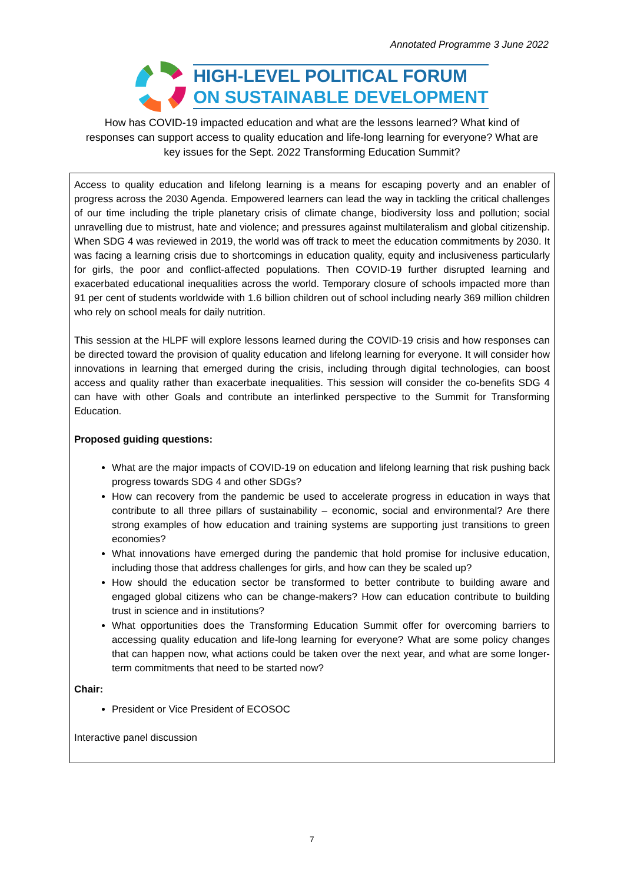Annotated Programme 3 June 2022
HIGH-LEVEL POLITICAL FORUM
ON SUSTAINABLE DEVELOPMENT
How has COVID-19 impacted education and what are the lessons learned? What kind of responses can support access to quality education and life-long learning for everyone? What are key issues for the Sept. 2022 Transforming Education Summit?
Access to quality education and lifelong learning is a means for escaping poverty and an enabler of progress across the 2030 Agenda. Empowered learners can lead the way in tackling the critical challenges of our time including the triple planetary crisis of climate change, biodiversity loss and pollution; social unravelling due to mistrust, hate and violence; and pressures against multilateralism and global citizenship. When SDG 4 was reviewed in 2019, the world was off track to meet the education commitments by 2030. It was facing a learning crisis due to shortcomings in education quality, equity and inclusiveness particularly for girls, the poor and conflict-affected populations. Then COVID-19 further disrupted learning and exacerbated educational inequalities across the world. Temporary closure of schools impacted more than 91 per cent of students worldwide with 1.6 billion children out of school including nearly 369 million children who rely on school meals for daily nutrition.
This session at the HLPF will explore lessons learned during the COVID-19 crisis and how responses can be directed toward the provision of quality education and lifelong learning for everyone. It will consider how innovations in learning that emerged during the crisis, including through digital technologies, can boost access and quality rather than exacerbate inequalities. This session will consider the co-benefits SDG 4 can have with other Goals and contribute an interlinked perspective to the Summit for Transforming Education.
Proposed guiding questions:
What are the major impacts of COVID-19 on education and lifelong learning that risk pushing back progress towards SDG 4 and other SDGs?
How can recovery from the pandemic be used to accelerate progress in education in ways that contribute to all three pillars of sustainability – economic, social and environmental? Are there strong examples of how education and training systems are supporting just transitions to green economies?
What innovations have emerged during the pandemic that hold promise for inclusive education, including those that address challenges for girls, and how can they be scaled up?
How should the education sector be transformed to better contribute to building aware and engaged global citizens who can be change-makers? How can education contribute to building trust in science and in institutions?
What opportunities does the Transforming Education Summit offer for overcoming barriers to accessing quality education and life-long learning for everyone? What are some policy changes that can happen now, what actions could be taken over the next year, and what are some longer-term commitments that need to be started now?
Chair:
President or Vice President of ECOSOC
Interactive panel discussion
7